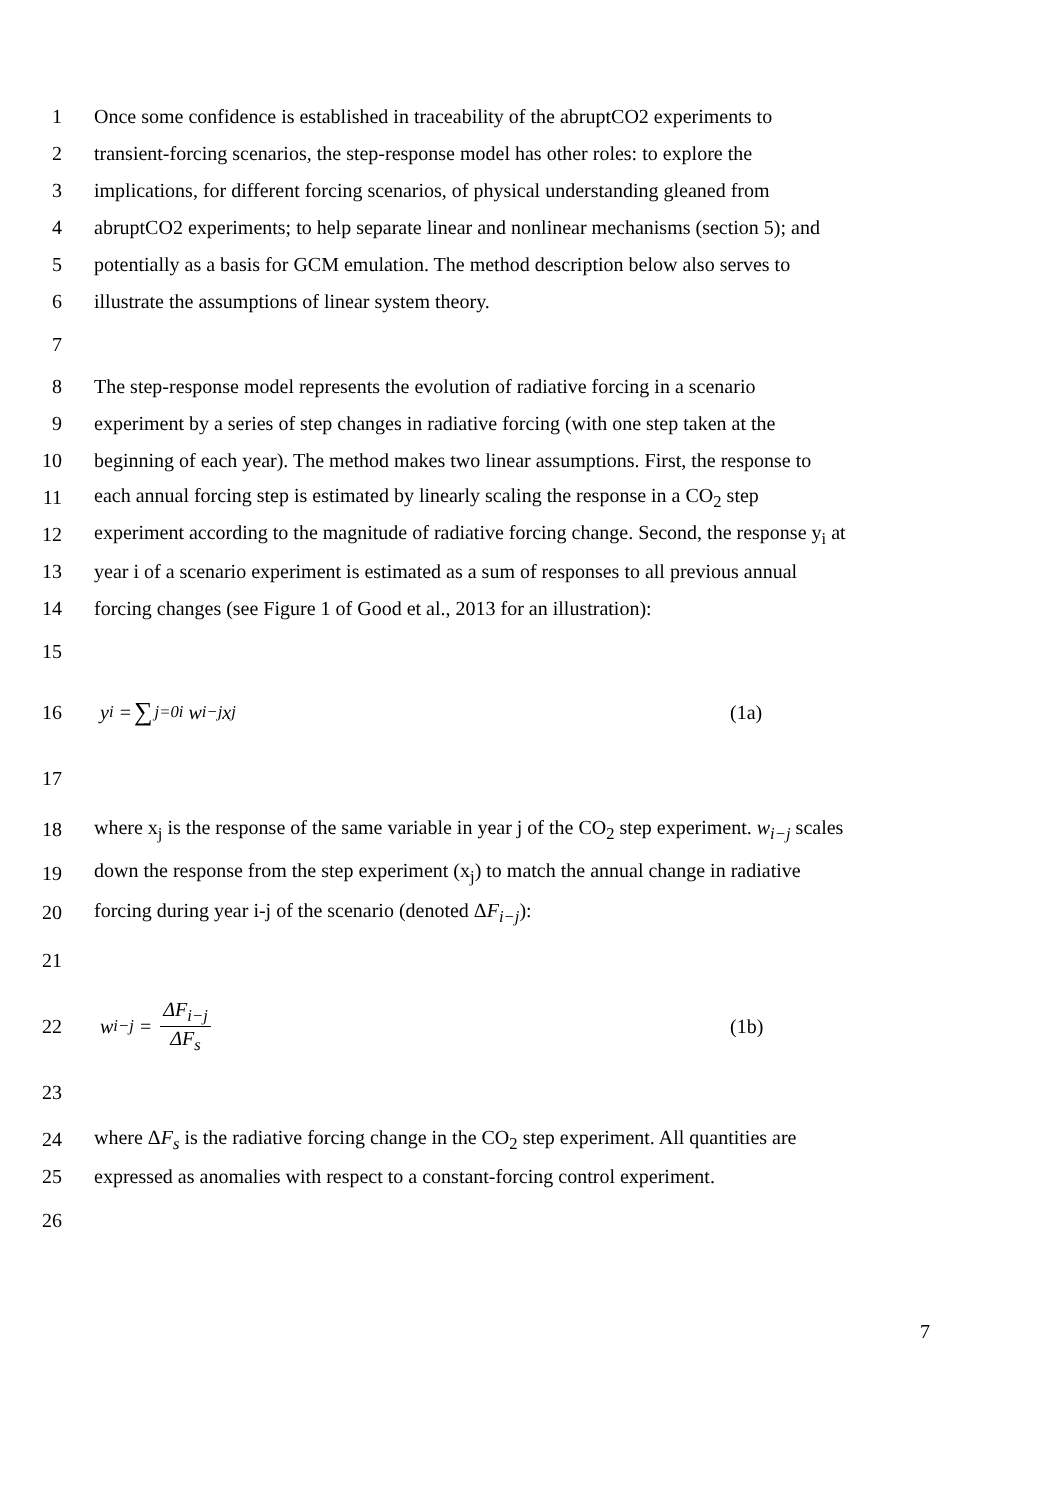1
Once some confidence is established in traceability of the abruptCO2 experiments to
2
transient-forcing scenarios, the step-response model has other roles: to explore the
3
implications, for different forcing scenarios, of physical understanding gleaned from
4
abruptCO2 experiments; to help separate linear and nonlinear mechanisms (section 5); and
5
potentially as a basis for GCM emulation. The method description below also serves to
6
illustrate the assumptions of linear system theory.
7
8
The step-response model represents the evolution of radiative forcing in a scenario
9
experiment by a series of step changes in radiative forcing (with one step taken at the
10
beginning of each year). The method makes two linear assumptions. First, the response to
11
each annual forcing step is estimated by linearly scaling the response in a CO<sub>2</sub> step
12
experiment according to the magnitude of radiative forcing change. Second, the response y<sub>i</sub> at
13
year i of a scenario experiment is estimated as a sum of responses to all previous annual
14
forcing changes (see Figure 1 of Good et al., 2013 for an illustration):
15
16 y<sub>i</sub> = ∑<sub>j=0</sub><sup>i</sup> w<sub>i−j</sub>x<sub>j</sub> (1a)
17
18
where x<sub>j</sub> is the response of the same variable in year j of the CO<sub>2</sub> step experiment. w<sub>i−j</sub> scales
19
down the response from the step experiment (x<sub>j</sub>) to match the annual change in radiative
20
forcing during year i-j of the scenario (denoted ΔF<sub>i−j</sub>):
21
22 w<sub>i−j</sub> = ΔF<sub>i−j</sub> ΔF<sub>s</sub> (1b)
23
24
where ΔF<sub>s</sub> is the radiative forcing change in the CO<sub>2</sub> step experiment. All quantities are
25
expressed as anomalies with respect to a constant-forcing control experiment.
26
7